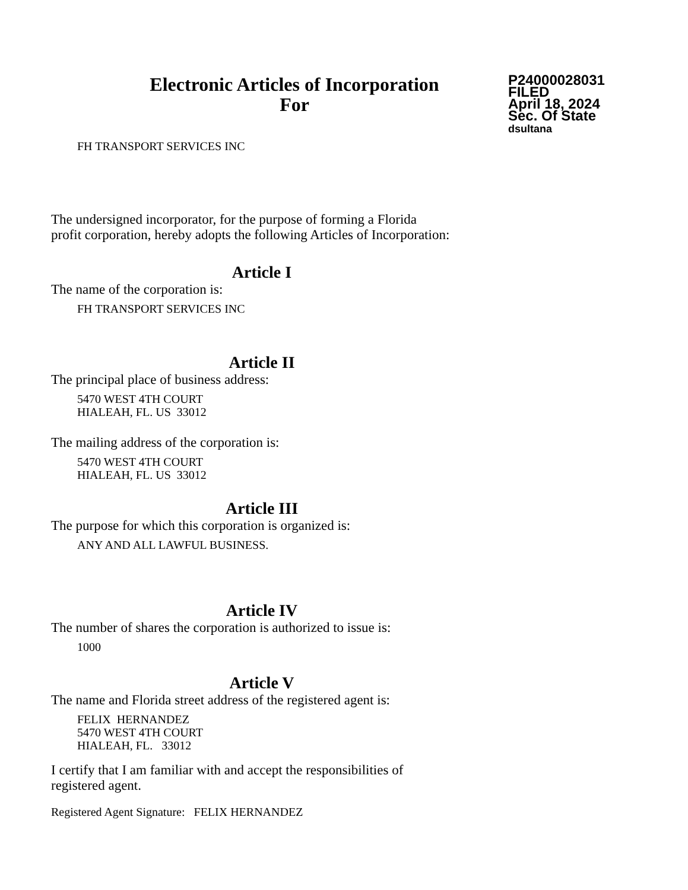Electronic Articles of Incorporation
For
P24000028031
FILED
April 18, 2024
Sec. Of State
dsultana
FH TRANSPORT SERVICES INC
The undersigned incorporator, for the purpose of forming a Florida
profit corporation, hereby adopts the following Articles of Incorporation:
Article I
The name of the corporation is:
FH TRANSPORT SERVICES INC
Article II
The principal place of business address:
5470 WEST 4TH COURT
HIALEAH, FL. US 33012
The mailing address of the corporation is:
5470 WEST 4TH COURT
HIALEAH, FL. US 33012
Article III
The purpose for which this corporation is organized is:
ANY AND ALL LAWFUL BUSINESS.
Article IV
The number of shares the corporation is authorized to issue is:
1000
Article V
The name and Florida street address of the registered agent is:
FELIX HERNANDEZ
5470 WEST 4TH COURT
HIALEAH, FL. 33012
I certify that I am familiar with and accept the responsibilities of
registered agent.
Registered Agent Signature: FELIX HERNANDEZ